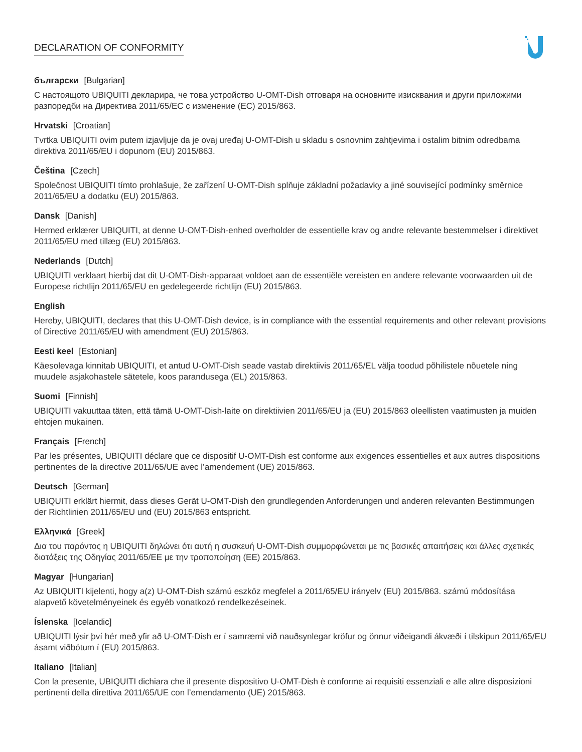DECLARATION OF CONFORMITY
български [Bulgarian]
С настоящото UBIQUITI декларира, че това устройство U-OMT-Dish отговаря на основните изисквания и други приложими разпоредби на Директива 2011/65/ЕС с изменение (ЕС) 2015/863.
Hrvatski [Croatian]
Tvrtka UBIQUITI ovim putem izjavljuje da je ovaj uređaj U-OMT-Dish u skladu s osnovnim zahtjevima i ostalim bitnim odredbama direktiva 2011/65/EU i dopunom (EU) 2015/863.
Čeština [Czech]
Společnost UBIQUITI tímto prohlašuje, že zařízení U-OMT-Dish splňuje základní požadavky a jiné související podmínky směrnice 2011/65/EU a dodatku (EU) 2015/863.
Dansk [Danish]
Hermed erklærer UBIQUITI, at denne U-OMT-Dish-enhed overholder de essentielle krav og andre relevante bestemmelser i direktivet 2011/65/EU med tillæg (EU) 2015/863.
Nederlands [Dutch]
UBIQUITI verklaart hierbij dat dit U-OMT-Dish-apparaat voldoet aan de essentiële vereisten en andere relevante voorwaarden uit de Europese richtlijn 2011/65/EU en gedelegeerde richtlijn (EU) 2015/863.
English
Hereby, UBIQUITI, declares that this U-OMT-Dish device, is in compliance with the essential requirements and other relevant provisions of Directive 2011/65/EU with amendment (EU) 2015/863.
Eesti keel [Estonian]
Käesolevaga kinnitab UBIQUITI, et antud U-OMT-Dish seade vastab direktiivis 2011/65/EL välja toodud põhilistele nõuetele ning muudele asjakohastele sätetele, koos parandusega (EL) 2015/863.
Suomi [Finnish]
UBIQUITI vakuuttaa täten, että tämä U-OMT-Dish-laite on direktiivien 2011/65/EU ja (EU) 2015/863 oleellisten vaatimusten ja muiden ehtojen mukainen.
Français [French]
Par les présentes, UBIQUITI déclare que ce dispositif U-OMT-Dish est conforme aux exigences essentielles et aux autres dispositions pertinentes de la directive 2011/65/UE avec l’amendement (UE) 2015/863.
Deutsch [German]
UBIQUITI erklärt hiermit, dass dieses Gerät U-OMT-Dish den grundlegenden Anforderungen und anderen relevanten Bestimmungen der Richtlinien 2011/65/EU und (EU) 2015/863 entspricht.
Ελληνικά [Greek]
Δια του παρόντος η UBIQUITI δηλώνει ότι αυτή η συσκευή U-OMT-Dish συμμορφώνεται με τις βασικές απαιτήσεις και άλλες σχετικές διατάξεις της Οδηγίας 2011/65/ΕΕ με την τροποποίηση (ΕΕ) 2015/863.
Magyar [Hungarian]
Az UBIQUITI kijelenti, hogy a(z) U-OMT-Dish számú eszköz megfelel a 2011/65/EU irányelv (EU) 2015/863. számú módosítása alapvető követelményeinek és egyéb vonatkozó rendelkezéseinek.
Íslenska [Icelandic]
UBIQUITI lýsir því hér með yfir að U-OMT-Dish er í samræmi við nauðsynlegar kröfur og önnur viðeigandi ákvæði í tilskipun 2011/65/EU ásamt viðbótum í (EU) 2015/863.
Italiano [Italian]
Con la presente, UBIQUITI dichiara che il presente dispositivo U-OMT-Dish è conforme ai requisiti essenziali e alle altre disposizioni pertinenti della direttiva 2011/65/UE con l’emendamento (UE) 2015/863.